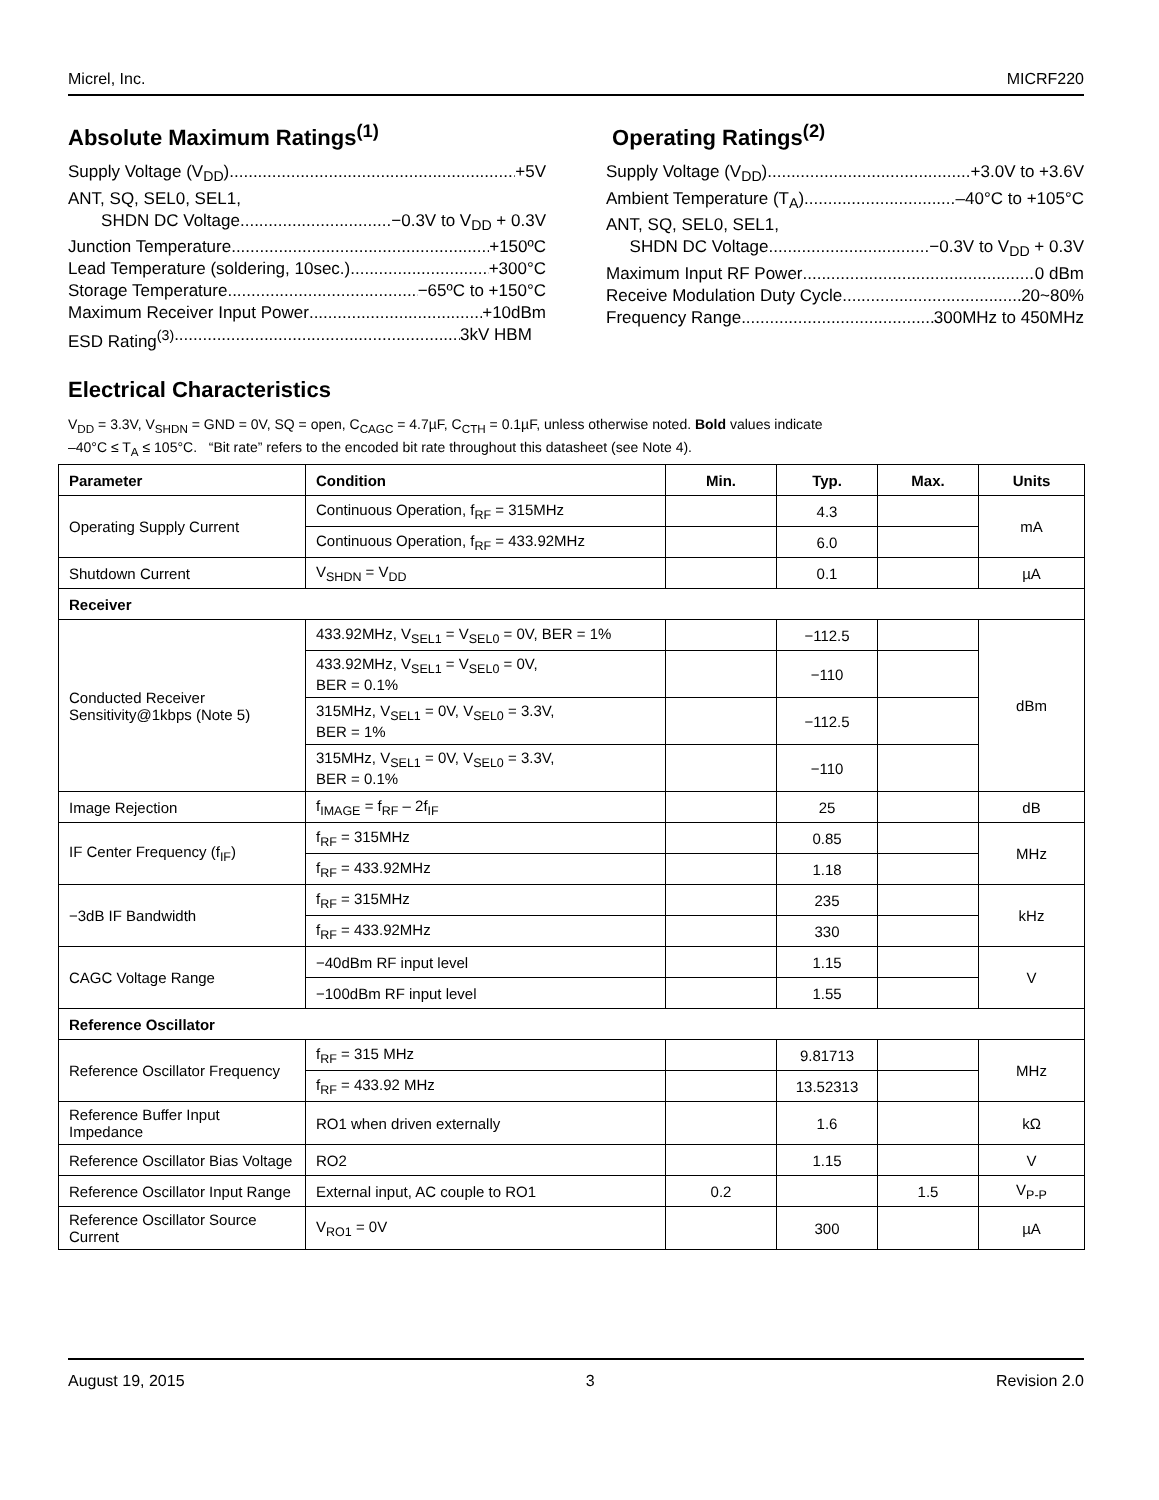Micrel, Inc. MICRF220
Absolute Maximum Ratings<sup>(1)</sup>
Supply Voltage (V<sub>DD</sub>) +5V
ANT, SQ, SEL0, SEL1,
SHDN DC Voltage. −0.3V to V<sub>DD</sub> + 0.3V
Junction Temperature +150ºC
Lead Temperature (soldering, 10sec.) +300°C
Storage Temperature −65ºC to +150°C
Maximum Receiver Input Power +10dBm
ESD Rating<sup>(3)</sup> 3kV HBM
Operating Ratings<sup>(2)</sup>
Supply Voltage (V<sub>DD</sub>) +3.0V to +3.6V
Ambient Temperature (T<sub>A</sub>) –40°C to +105°C
ANT, SQ, SEL0, SEL1,
SHDN DC Voltage −0.3V to V<sub>DD</sub> + 0.3V
Maximum Input RF Power 0 dBm
Receive Modulation Duty Cycle 20~80%
Frequency Range 300MHz to 450MHz
Electrical Characteristics
V<sub>DD</sub> = 3.3V, V<sub>SHDN</sub> = GND = 0V, SQ = open, C<sub>CAGC</sub> = 4.7µF, C<sub>CTH</sub> = 0.1µF, unless otherwise noted. Bold values indicate
–40°C ≤ T<sub>A</sub> ≤ 105°C. “Bit rate” refers to the encoded bit rate throughout this datasheet (see Note 4).
| Parameter | Condition | Min. | Typ. | Max. | Units |
| --- | --- | --- | --- | --- | --- |
| Operating Supply Current | Continuous Operation, f<sub>RF</sub> = 315MHz | | 4.3 | | mA |
| | Continuous Operation, f<sub>RF</sub> = 433.92MHz | | 6.0 | | |
| Shutdown Current | V<sub>SHDN</sub> = V<sub>DD</sub> | | 0.1 | | µA |
| Receiver | | | | | |
| Conducted Receiver Sensitivity@1kbps (Note 5) | 433.92MHz, V<sub>SEL1</sub> = V<sub>SEL0</sub> = 0V, BER = 1% | | −112.5 | | dBm |
| | 433.92MHz, V<sub>SEL1</sub> = V<sub>SEL0</sub> = 0V, BER = 0.1% | | −110 | | |
| | 315MHz, V<sub>SEL1</sub> = 0V, V<sub>SEL0</sub> = 3.3V, BER = 1% | | −112.5 | | |
| | 315MHz, V<sub>SEL1</sub> = 0V, V<sub>SEL0</sub> = 3.3V, BER = 0.1% | | −110 | | |
| Image Rejection | f<sub>IMAGE</sub> = f<sub>RF</sub> – 2f<sub>IF</sub> | | 25 | | dB |
| IF Center Frequency (f<sub>IF</sub>) | f<sub>RF</sub> = 315MHz | | 0.85 | | MHz |
| | f<sub>RF</sub> = 433.92MHz | | 1.18 | | |
| −3dB IF Bandwidth | f<sub>RF</sub> = 315MHz | | 235 | | kHz |
| | f<sub>RF</sub> = 433.92MHz | | 330 | | |
| CAGC Voltage Range | −40dBm RF input level | | 1.15 | | V |
| | −100dBm RF input level | | 1.55 | | |
| Reference Oscillator | | | | | |
| Reference Oscillator Frequency | f<sub>RF</sub> = 315 MHz | | 9.81713 | | MHz |
| | f<sub>RF</sub> = 433.92 MHz | | 13.52313 | | |
| Reference Buffer Input Impedance | RO1 when driven externally | | 1.6 | | kΩ |
| Reference Oscillator Bias Voltage | RO2 | | 1.15 | | V |
| Reference Oscillator Input Range | External input, AC couple to RO1 | 0.2 | | 1.5 | V<sub>P-P</sub> |
| Reference Oscillator Source Current | V<sub>RO1</sub> = 0V | | 300 | | µA |
August 19, 2015 3 Revision 2.0